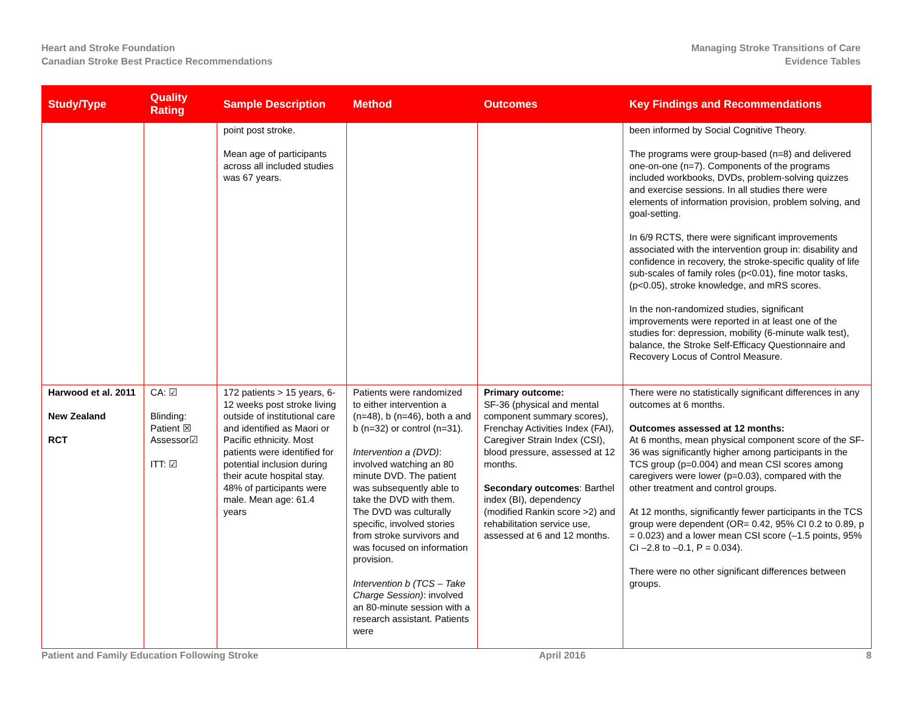Heart and Stroke Foundation
Canadian Stroke Best Practice Recommendations
Managing Stroke Transitions of Care
Evidence Tables
| Study/Type | Quality Rating | Sample Description | Method | Outcomes | Key Findings and Recommendations |
| --- | --- | --- | --- | --- | --- |
| | | point post stroke. Mean age of participants across all included studies was 67 years. | | | been informed by Social Cognitive Theory. The programs were group-based (n=8) and delivered one-on-one (n=7). Components of the programs included workbooks, DVDs, problem-solving quizzes and exercise sessions. In all studies there were elements of information provision, problem solving, and goal-setting. In 6/9 RCTS, there were significant improvements associated with the intervention group in: disability and confidence in recovery, the stroke-specific quality of life sub-scales of family roles (p<0.01), fine motor tasks, (p<0.05), stroke knowledge, and mRS scores. In the non-randomized studies, significant improvements were reported in at least one of the studies for: depression, mobility (6-minute walk test), balance, the Stroke Self-Efficacy Questionnaire and Recovery Locus of Control Measure. |
| Harwood et al. 2011 New Zealand RCT | CA: ☑ Blinding: Patient ☒ Assessor☑ ITT: ☑ | 172 patients > 15 years, 6-12 weeks post stroke living outside of institutional care and identified as Maori or Pacific ethnicity. Most patients were identified for potential inclusion during their acute hospital stay. 48% of participants were male. Mean age: 61.4 years | Patients were randomized to either intervention a (n=48), b (n=46), both a and b (n=32) or control (n=31). Intervention a (DVD) : involved watching an 80 minute DVD. The patient was subsequently able to take the DVD with them. The DVD was culturally specific, involved stories from stroke survivors and was focused on information provision. Intervention b (TCS – Take Charge Session) : involved an 80-minute session with a research assistant. Patients were | Primary outcome: SF-36 (physical and mental component summary scores), Frenchay Activities Index (FAI), Caregiver Strain Index (CSI), blood pressure, assessed at 12 months. Secondary outcomes : Barthel index (BI), dependency (modified Rankin score >2) and rehabilitation service use, assessed at 6 and 12 months. | There were no statistically significant differences in any outcomes at 6 months. Outcomes assessed at 12 months: At 6 months, mean physical component score of the SF-36 was significantly higher among participants in the TCS group (p=0.004) and mean CSI scores among caregivers were lower (p=0.03), compared with the other treatment and control groups. At 12 months, significantly fewer participants in the TCS group were dependent (OR= 0.42, 95% CI 0.2 to 0.89, p = 0.023) and a lower mean CSI score (–1.5 points, 95% CI –2.8 to –0.1, P = 0.034). There were no other significant differences between groups. |
Patient and Family Education Following Stroke April 2016 8